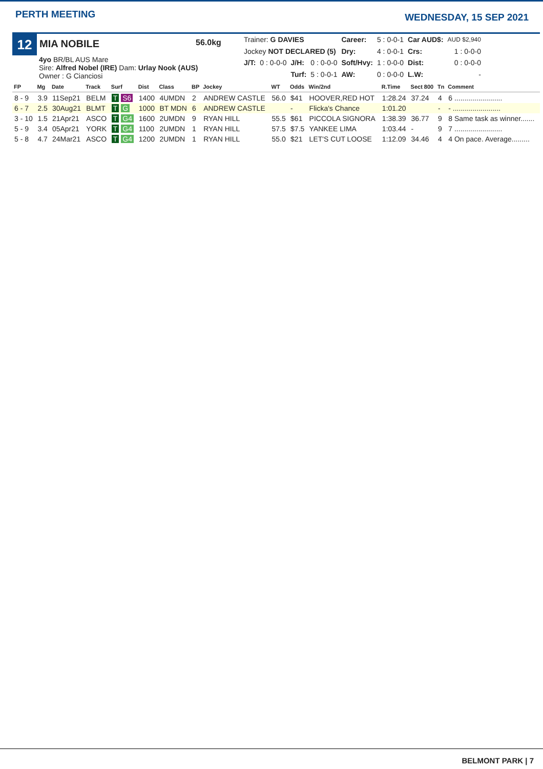PERTH MEETING
WEDNESDAY, 15 SEP 2021
12
MIA NOBILE
56.0kg
4yo BR/BL AUS Mare
Sire: Alfred Nobel (IRE) Dam: Urlay Nook (AUS)
Owner : G Cianciosi
| Trainer: G DAVIES | | | | Career: | 5 : 0-0-1 | Car AUD$: | AUD $2,940 |
| Jockey NOT DECLARED (5) | | | | Dry: | 4 : 0-0-1 | Crs: | 1 : 0-0-0 |
| J/T: | 0 : 0-0-0 | J/H: | 0 : 0-0-0 | Soft/Hvy: | 1 : 0-0-0 | Dist: | 0 : 0-0-0 |
| | | Turf: | 5 : 0-0-1 | AW: | 0 : 0-0-0 | L.W: | - |
| FP | Mg | Date | Track | Surf | Dist | Class | BP | Jockey | WT | Odds | Win/2nd | R.Time | Sect 800 | Tn | Comment |
| --- | --- | --- | --- | --- | --- | --- | --- | --- | --- | --- | --- | --- | --- | --- | --- |
| 8 - 9 | 3.9 | 11Sep21 | BELM | T S6 | 1400 | 4UMDN | 2 | ANDREW CASTLE | 56.0 | $41 | HOOVER,RED HOT | 1:28.24 | 37.24 | 4 | 6 ........................ |
| 6 - 7 | 2.5 | 30Aug21 | BLMT | T G | 1000 | BT MDN | 6 | ANDREW CASTLE | | - | Flicka's Chance | 1:01.20 | | - | - ........................ |
| 3 - 10 | 1.5 | 21Apr21 | ASCO | T G4 | 1600 | 2UMDN | 9 | RYAN HILL | 55.5 | $61 | PICCOLA SIGNORA | 1:38.39 | 36.77 | 9 | 8 Same task as winner....... |
| 5 - 9 | 3.4 | 05Apr21 | YORK | T G4 | 1100 | 2UMDN | 1 | RYAN HILL | 57.5 | $7.5 | YANKEE LIMA | 1:03.44 | - | 9 | 7 ........................ |
| 5 - 8 | 4.7 | 24Mar21 | ASCO | T G4 | 1200 | 2UMDN | 1 | RYAN HILL | 55.0 | $21 | LET'S CUT LOOSE | 1:12.09 | 34.46 | 4 | 4 On pace. Average......... |
BELMONT PARK | 7